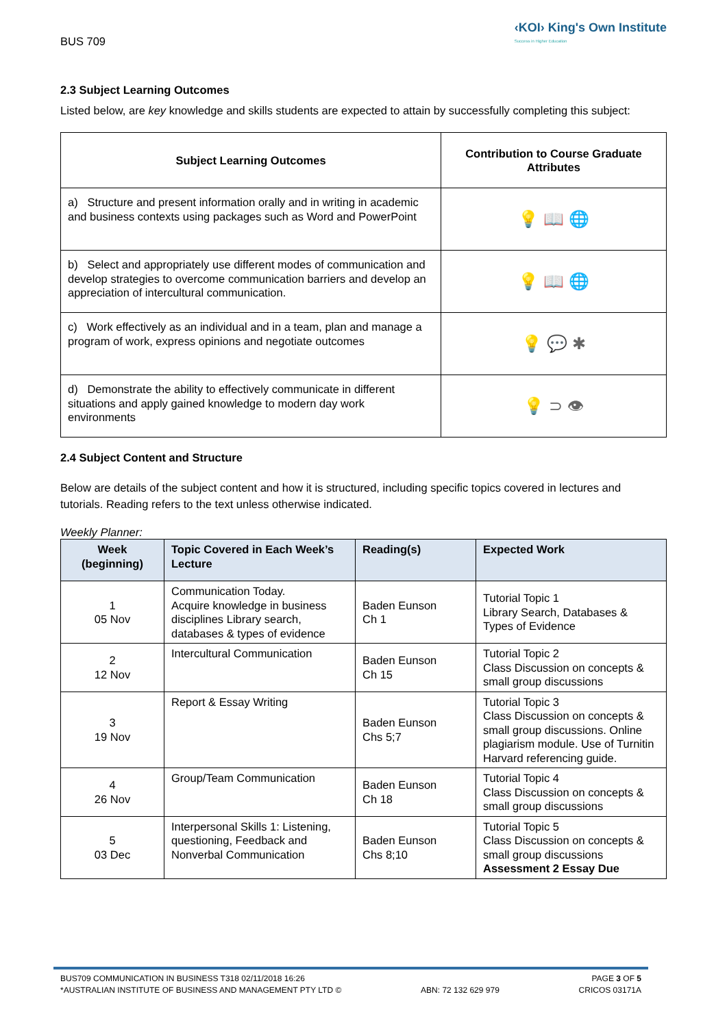BUS 709
‹KOI› King's Own Institute
Success in Higher Education
2.3 Subject Learning Outcomes
Listed below, are key knowledge and skills students are expected to attain by successfully completing this subject:
| Subject Learning Outcomes | Contribution to Course Graduate Attributes |
| --- | --- |
| a) Structure and present information orally and in writing in academic and business contexts using packages such as Word and PowerPoint | 💡 📖 🌐 |
| b) Select and appropriately use different modes of communication and develop strategies to overcome communication barriers and develop an appreciation of intercultural communication. | 💡 📖 🌐 |
| c) Work effectively as an individual and in a team, plan and manage a program of work, express opinions and negotiate outcomes | 💡 💬 ✱ |
| d) Demonstrate the ability to effectively communicate in different situations and apply gained knowledge to modern day work environments | 💡 ⊃ 👁 |
2.4 Subject Content and Structure
Below are details of the subject content and how it is structured, including specific topics covered in lectures and tutorials. Reading refers to the text unless otherwise indicated.
Weekly Planner:
| Week (beginning) | Topic Covered in Each Week’s Lecture | Reading(s) | Expected Work |
| --- | --- | --- | --- |
| 1 05 Nov | Communication Today. Acquire knowledge in business disciplines Library search, databases & types of evidence | Baden Eunson Ch 1 | Tutorial Topic 1 Library Search, Databases & Types of Evidence |
| 2 12 Nov | Intercultural Communication | Baden Eunson Ch 15 | Tutorial Topic 2 Class Discussion on concepts & small group discussions |
| 3 19 Nov | Report & Essay Writing | Baden Eunson Chs 5;7 | Tutorial Topic 3 Class Discussion on concepts & small group discussions. Online plagiarism module. Use of Turnitin Harvard referencing guide. |
| 4 26 Nov | Group/Team Communication | Baden Eunson Ch 18 | Tutorial Topic 4 Class Discussion on concepts & small group discussions |
| 5 03 Dec | Interpersonal Skills 1: Listening, questioning, Feedback and Nonverbal Communication | Baden Eunson Chs 8;10 | Tutorial Topic 5 Class Discussion on concepts & small group discussions Assessment 2 Essay Due |
BUS709 COMMUNICATION IN BUSINESS T318 02/11/2018 16:26 PAGE 3 OF 5
*AUSTRALIAN INSTITUTE OF BUSINESS AND MANAGEMENT PTY LTD © ABN: 72 132 629 979 CRICOS 03171A